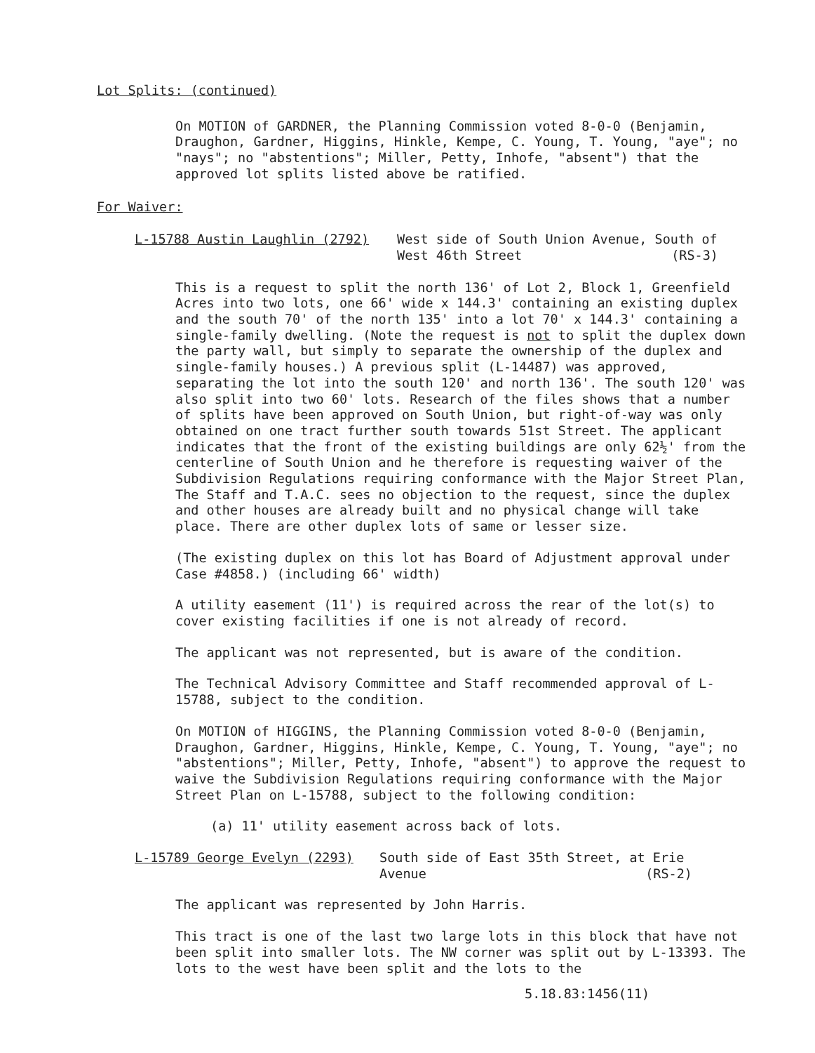Lot Splits: (continued)
On MOTION of GARDNER, the Planning Commission voted 8-0-0 (Benjamin, Draughon, Gardner, Higgins, Hinkle, Kempe, C. Young, T. Young, "aye"; no "nays"; no "abstentions"; Miller, Petty, Inhofe, "absent") that the approved lot splits listed above be ratified.
For Waiver:
L-15788 Austin Laughlin (2792) West side of South Union Avenue, South of
West 46th Street (RS-3)
This is a request to split the north 136' of Lot 2, Block 1, Greenfield Acres into two lots, one 66' wide x 144.3' containing an existing duplex and the south 70' of the north 135' into a lot 70' x 144.3' containing a single-family dwelling. (Note the request is not to split the duplex down the party wall, but simply to separate the ownership of the duplex and single-family houses.) A previous split (L-14487) was approved, separating the lot into the south 120' and north 136'. The south 120' was also split into two 60' lots. Research of the files shows that a number of splits have been approved on South Union, but right-of-way was only obtained on one tract further south towards 51st Street. The applicant indicates that the front of the existing buildings are only 62½' from the centerline of South Union and he therefore is requesting waiver of the Subdivision Regulations requiring conformance with the Major Street Plan, The Staff and T.A.C. sees no objection to the request, since the duplex and other houses are already built and no physical change will take place. There are other duplex lots of same or lesser size.
(The existing duplex on this lot has Board of Adjustment approval under Case #4858.) (including 66' width)
A utility easement (11') is required across the rear of the lot(s) to cover existing facilities if one is not already of record.
The applicant was not represented, but is aware of the condition.
The Technical Advisory Committee and Staff recommended approval of L-15788, subject to the condition.
On MOTION of HIGGINS, the Planning Commission voted 8-0-0 (Benjamin, Draughon, Gardner, Higgins, Hinkle, Kempe, C. Young, T. Young, "aye"; no "abstentions"; Miller, Petty, Inhofe, "absent") to approve the request to waive the Subdivision Regulations requiring conformance with the Major Street Plan on L-15788, subject to the following condition:
(a) 11' utility easement across back of lots.
L-15789 George Evelyn (2293) South side of East 35th Street, at Erie
Avenue (RS-2)
The applicant was represented by John Harris.
This tract is one of the last two large lots in this block that have not been split into smaller lots. The NW corner was split out by L-13393. The lots to the west have been split and the lots to the
5.18.83:1456(11)